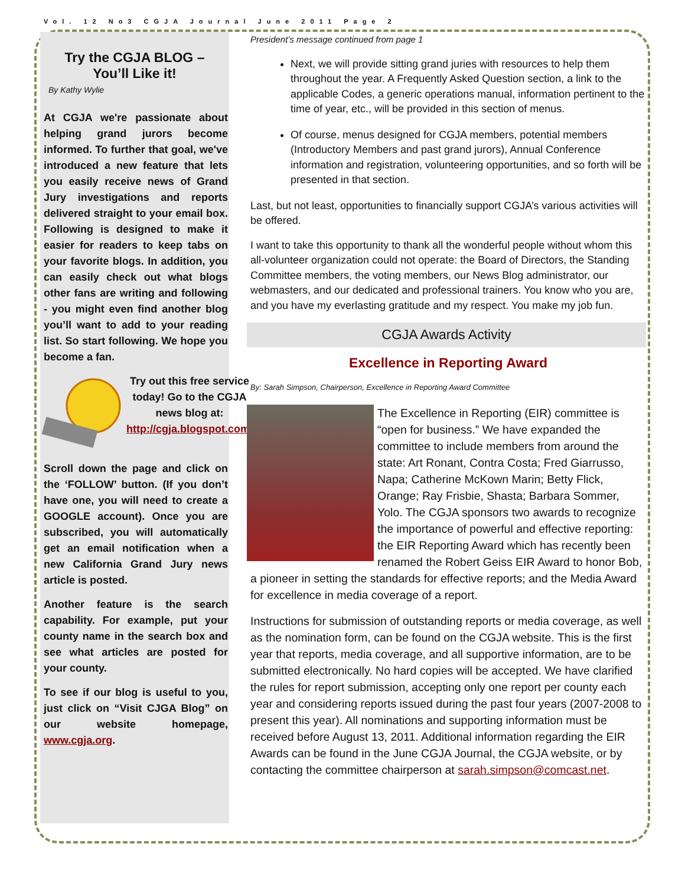Vol. 12 No3 CGJA Journal June 2011 Page 2
Try the CGJA BLOG –
You’ll Like it!
By Kathy Wylie
At CGJA we're passionate about helping grand jurors become informed. To further that goal, we've introduced a new feature that lets you easily receive news of Grand Jury investigations and reports delivered straight to your email box. Following is designed to make it easier for readers to keep tabs on your favorite blogs. In addition, you can easily check out what blogs other fans are writing and following - you might even find another blog you’ll want to add to your reading list. So start following. We hope you become a fan.
Try out this free service today! Go to the CGJA news blog at: http://cgja.blogspot.com/
Scroll down the page and click on the ‘FOLLOW’ button. (If you don’t have one, you will need to create a GOOGLE account). Once you are subscribed, you will automatically get an email notification when a new California Grand Jury news article is posted.
Another feature is the search capability. For example, put your county name in the search box and see what articles are posted for your county.
To see if our blog is useful to you, just click on “Visit CJGA Blog” on our website homepage, www.cgja.org.
President’s message continued from page 1
Next, we will provide sitting grand juries with resources to help them throughout the year. A Frequently Asked Question section, a link to the applicable Codes, a generic operations manual, information pertinent to the time of year, etc., will be provided in this section of menus.
Of course, menus designed for CGJA members, potential members (Introductory Members and past grand jurors), Annual Conference information and registration, volunteering opportunities, and so forth will be presented in that section.
Last, but not least, opportunities to financially support CGJA’s various activities will be offered.
I want to take this opportunity to thank all the wonderful people without whom this all-volunteer organization could not operate: the Board of Directors, the Standing Committee members, the voting members, our News Blog administrator, our webmasters, and our dedicated and professional trainers. You know who you are, and you have my everlasting gratitude and my respect. You make my job fun.
CGJA Awards Activity
Excellence in Reporting Award
By: Sarah Simpson, Chairperson, Excellence in Reporting Award Committee
The Excellence in Reporting (EIR) committee is “open for business.” We have expanded the committee to include members from around the state: Art Ronant, Contra Costa; Fred Giarrusso, Napa; Catherine McKown Marin; Betty Flick, Orange; Ray Frisbie, Shasta; Barbara Sommer, Yolo. The CGJA sponsors two awards to recognize the importance of powerful and effective reporting: the EIR Reporting Award which has recently been renamed the Robert Geiss EIR Award to honor Bob, a pioneer in setting the standards for effective reports; and the Media Award for excellence in media coverage of a report.
Instructions for submission of outstanding reports or media coverage, as well as the nomination form, can be found on the CGJA website. This is the first year that reports, media coverage, and all supportive information, are to be submitted electronically. No hard copies will be accepted. We have clarified the rules for report submission, accepting only one report per county each year and considering reports issued during the past four years (2007-2008 to present this year). All nominations and supporting information must be received before August 13, 2011. Additional information regarding the EIR Awards can be found in the June CGJA Journal, the CGJA website, or by contacting the committee chairperson at sarah.simpson@comcast.net.